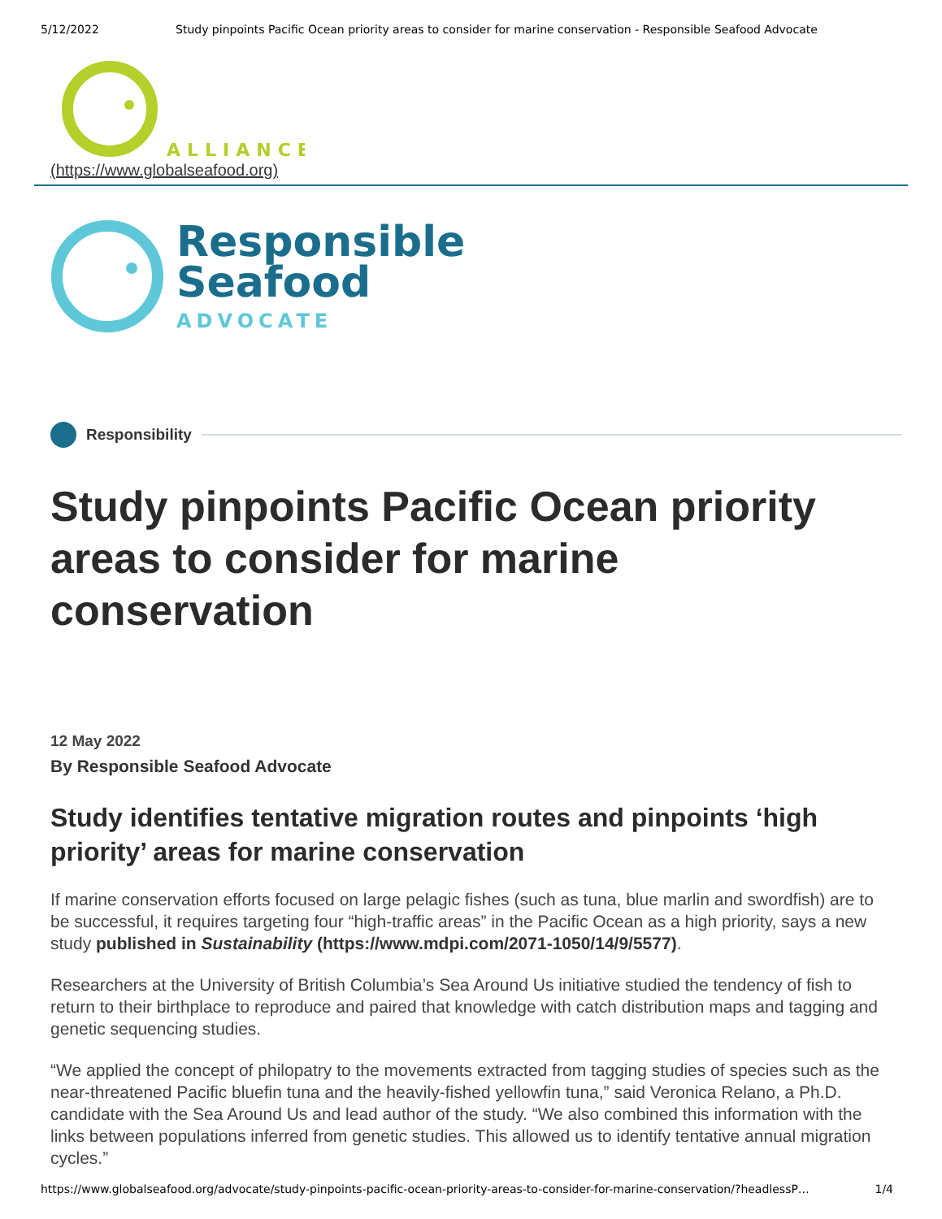5/12/2022 Study pinpoints Pacific Ocean priority areas to consider for marine conservation - Responsible Seafood Advocate
ALLIANCE
(https://www.globalseafood.org)
Responsible
Seafood
ADVOCATE
Responsibility
Study pinpoints Pacific Ocean priority areas to consider for marine conservation
12 May 2022
By Responsible Seafood Advocate
Study identifies tentative migration routes and pinpoints ‘high priority’ areas for marine conservation
If marine conservation efforts focused on large pelagic fishes (such as tuna, blue marlin and swordfish) are to be successful, it requires targeting four “high-traffic areas” in the Pacific Ocean as a high priority, says a new study published in Sustainability (https://www.mdpi.com/2071-1050/14/9/5577).
Researchers at the University of British Columbia’s Sea Around Us initiative studied the tendency of fish to return to their birthplace to reproduce and paired that knowledge with catch distribution maps and tagging and genetic sequencing studies.
“We applied the concept of philopatry to the movements extracted from tagging studies of species such as the near-threatened Pacific bluefin tuna and the heavily-fished yellowfin tuna,” said Veronica Relano, a Ph.D. candidate with the Sea Around Us and lead author of the study. “We also combined this information with the links between populations inferred from genetic studies. This allowed us to identify tentative annual migration cycles.”
https://www.globalseafood.org/advocate/study-pinpoints-pacific-ocean-priority-areas-to-consider-for-marine-conservation/?headlessP… 1/4